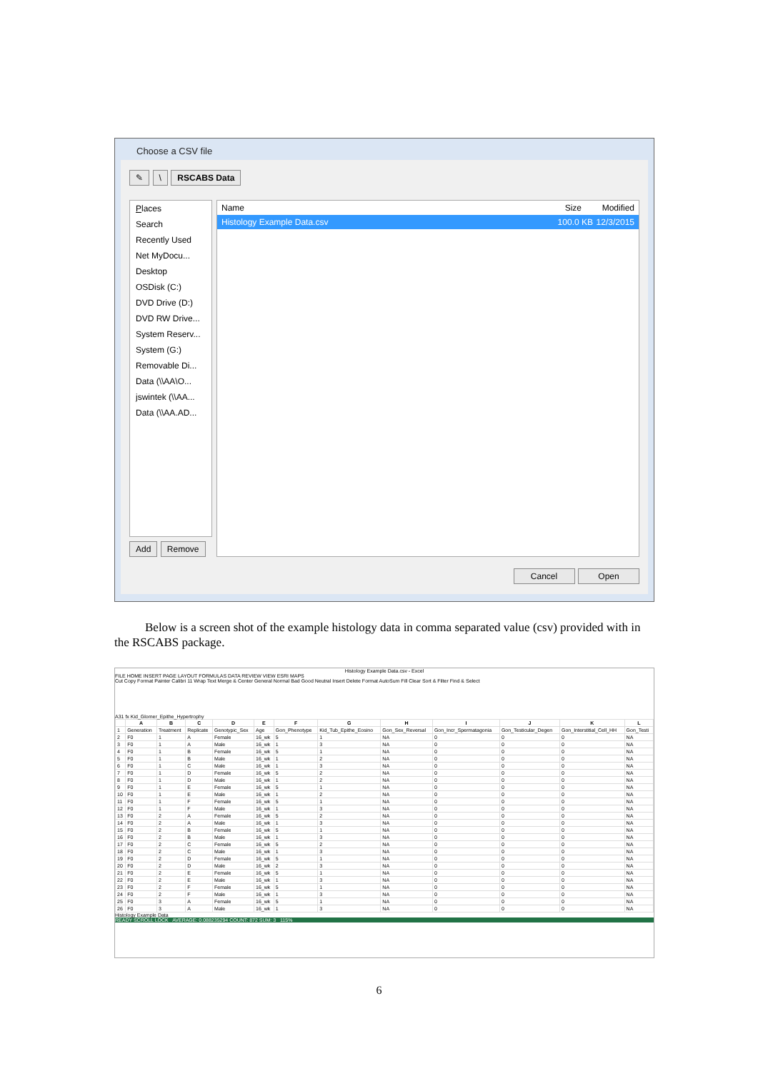Choose a CSV file
✎ \ RSCABS Data
Places
Search
Recently Used
Net MyDocu...
Desktop
OSDisk (C:)
DVD Drive (D:)
DVD RW Drive...
System Reserv...
System (G:)
Removable Di...
Data (\\AA\O...
jswintek (\\AA...
Data (\\AA.AD...
Add Remove
Name Size Modified
Histology Example Data.csv 100.0 KB 12/3/2015
Cancel Open
Below is a screen shot of the example histology data in comma separated value (csv) provided with in the RSCABS package.
Histology Example Data.csv - Excel
FILE HOME INSERT PAGE LAYOUT FORMULAS DATA REVIEW VIEW ESRI MAPS
Cut Copy Format Painter Calibri 11 Wrap Text Merge & Center General Normal Bad Good Neutral Insert Delete Format AutoSum Fill Clear Sort & Filter Find & Select
A31 fx Kid_Glomer_Epithe_Hypertrophy
| | A | B | C | D | E | F | G | H | I | J | K | L |
| --- | --- | --- | --- | --- | --- | --- | --- | --- | --- | --- | --- | --- |
| 1 | Generation | Treatment | Replicate | Genotypic_Sex | Age | Gon_Phenotype | Kid_Tub_Epithe_Eosino | Gon_Sex_Reversal | Gon_Incr_Spermatagonia | Gon_Testicular_Degen | Gon_Interstitial_Cell_HH | Gon_Testi |
| 2 | F0 | 1 | A | Female | 16_wk | 5 | 1 | NA | 0 | 0 | 0 | NA |
| 3 | F0 | 1 | A | Male | 16_wk | 1 | 3 | NA | 0 | 0 | 0 | NA |
| 4 | F0 | 1 | B | Female | 16_wk | 5 | 1 | NA | 0 | 0 | 0 | NA |
| 5 | F0 | 1 | B | Male | 16_wk | 1 | 2 | NA | 0 | 0 | 0 | NA |
| 6 | F0 | 1 | C | Male | 16_wk | 1 | 3 | NA | 0 | 0 | 0 | NA |
| 7 | F0 | 1 | D | Female | 16_wk | 5 | 2 | NA | 0 | 0 | 0 | NA |
| 8 | F0 | 1 | D | Male | 16_wk | 1 | 2 | NA | 0 | 0 | 0 | NA |
| 9 | F0 | 1 | E | Female | 16_wk | 5 | 1 | NA | 0 | 0 | 0 | NA |
| 10 | F0 | 1 | E | Male | 16_wk | 1 | 2 | NA | 0 | 0 | 0 | NA |
| 11 | F0 | 1 | F | Female | 16_wk | 5 | 1 | NA | 0 | 0 | 0 | NA |
| 12 | F0 | 1 | F | Male | 16_wk | 1 | 3 | NA | 0 | 0 | 0 | NA |
| 13 | F0 | 2 | A | Female | 16_wk | 5 | 2 | NA | 0 | 0 | 0 | NA |
| 14 | F0 | 2 | A | Male | 16_wk | 1 | 3 | NA | 0 | 0 | 0 | NA |
| 15 | F0 | 2 | B | Female | 16_wk | 5 | 1 | NA | 0 | 0 | 0 | NA |
| 16 | F0 | 2 | B | Male | 16_wk | 1 | 3 | NA | 0 | 0 | 0 | NA |
| 17 | F0 | 2 | C | Female | 16_wk | 5 | 2 | NA | 0 | 0 | 0 | NA |
| 18 | F0 | 2 | C | Male | 16_wk | 1 | 3 | NA | 0 | 0 | 0 | NA |
| 19 | F0 | 2 | D | Female | 16_wk | 5 | 1 | NA | 0 | 0 | 0 | NA |
| 20 | F0 | 2 | D | Male | 16_wk | 2 | 3 | NA | 0 | 0 | 0 | NA |
| 21 | F0 | 2 | E | Female | 16_wk | 5 | 1 | NA | 0 | 0 | 0 | NA |
| 22 | F0 | 2 | E | Male | 16_wk | 1 | 3 | NA | 0 | 0 | 0 | NA |
| 23 | F0 | 2 | F | Female | 16_wk | 5 | 1 | NA | 0 | 0 | 0 | NA |
| 24 | F0 | 2 | F | Male | 16_wk | 1 | 3 | NA | 0 | 0 | 0 | NA |
| 25 | F0 | 3 | A | Female | 16_wk | 5 | 1 | NA | 0 | 0 | 0 | NA |
| 26 | F0 | 3 | A | Male | 16_wk | 1 | 3 | NA | 0 | 0 | 0 | NA |
Histology Example Data
READY SCROLL LOCK AVERAGE: 0.088235294 COUNT: 872 SUM: 3 115%
6